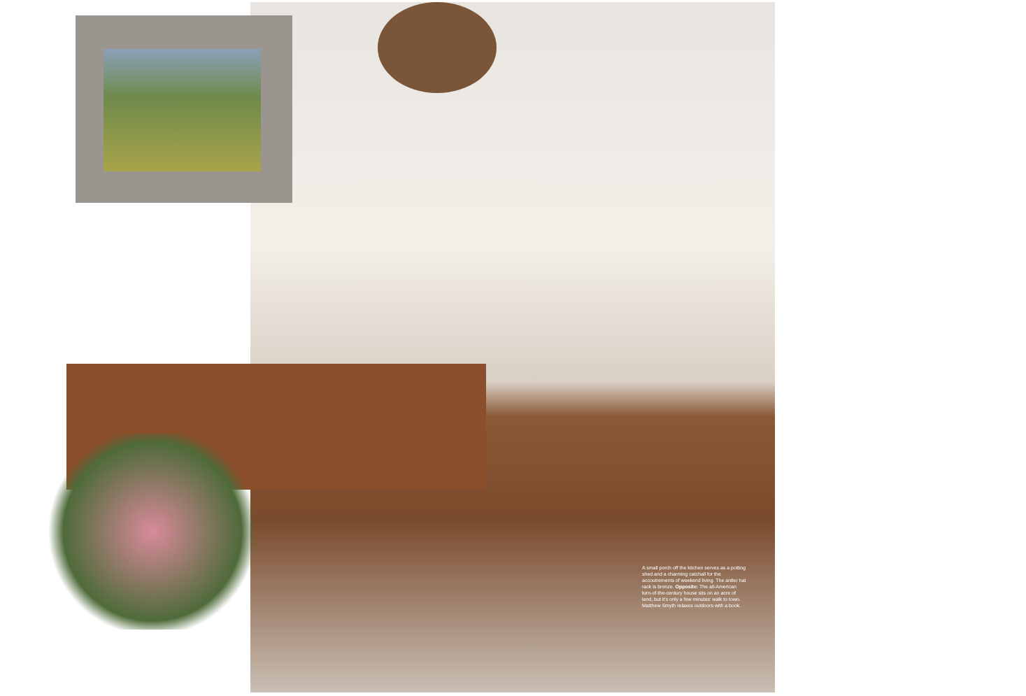A small porch off the kitchen serves as a potting shed and a charming catchall for the accoutrements of weekend living. The antler hat rack is bronze. Opposite: The all-American turn-of-the-century house sits on an acre of land, but it's only a few minutes' walk to town. Matthew Smyth relaxes outdoors with a book.